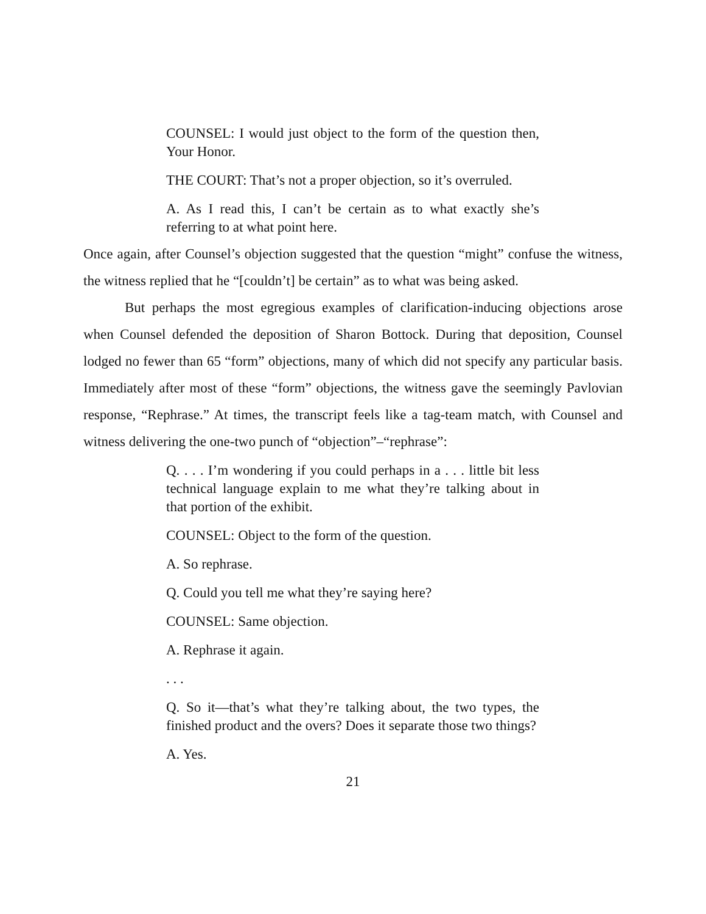COUNSEL: I would just object to the form of the question then, Your Honor.
THE COURT: That’s not a proper objection, so it’s overruled.
A. As I read this, I can’t be certain as to what exactly she’s referring to at what point here.
Once again, after Counsel’s objection suggested that the question “might” confuse the witness, the witness replied that he “[couldn’t] be certain” as to what was being asked.
But perhaps the most egregious examples of clarification-inducing objections arose when Counsel defended the deposition of Sharon Bottock. During that deposition, Counsel lodged no fewer than 65 “form” objections, many of which did not specify any particular basis. Immediately after most of these “form” objections, the witness gave the seemingly Pavlovian response, “Rephrase.” At times, the transcript feels like a tag-team match, with Counsel and witness delivering the one-two punch of “objection”–“rephrase”:
Q. . . . I’m wondering if you could perhaps in a . . . little bit less technical language explain to me what they’re talking about in that portion of the exhibit.
COUNSEL: Object to the form of the question.
A. So rephrase.
Q. Could you tell me what they’re saying here?
COUNSEL: Same objection.
A. Rephrase it again.
. . .
Q. So it—that’s what they’re talking about, the two types, the finished product and the overs? Does it separate those two things?
A. Yes.
21